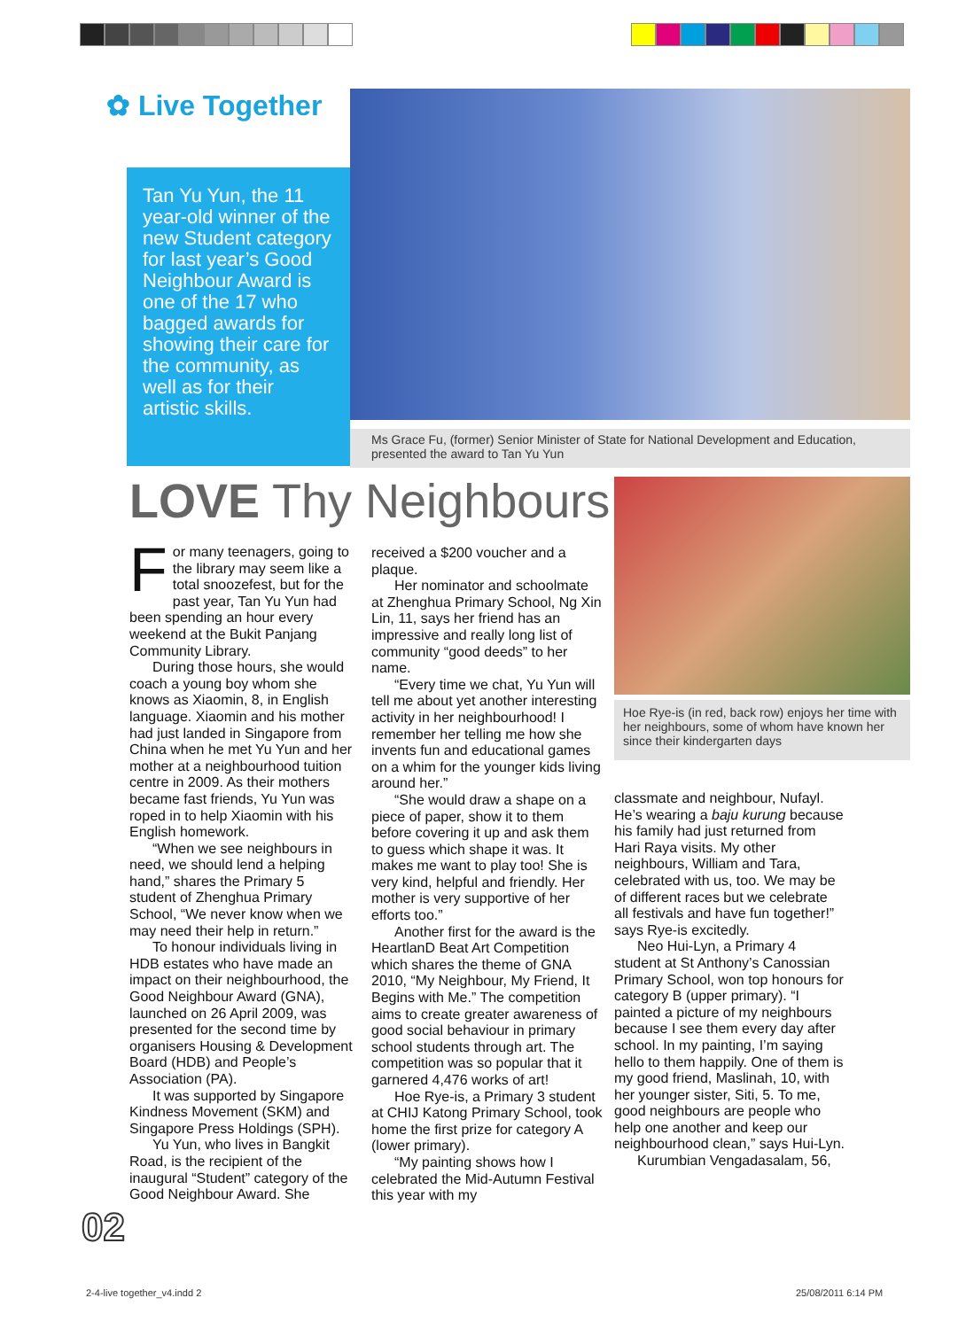✿ Live Together
Tan Yu Yun, the 11 year-old winner of the new Student category for last year’s Good Neighbour Award is one of the 17 who bagged awards for showing their care for the community, as well as for their artistic skills.
Ms Grace Fu, (former) Senior Minister of State for National Development and Education, presented the award to Tan Yu Yun
LOVE Thy Neighbours
Hoe Rye-is (in red, back row) enjoys her time with her neighbours, some of whom have known her since their kindergarten days
For many teenagers, going to the library may seem like a total snoozefest, but for the past year, Tan Yu Yun had been spending an hour every weekend at the Bukit Panjang Community Library.
During those hours, she would coach a young boy whom she knows as Xiaomin, 8, in English language. Xiaomin and his mother had just landed in Singapore from China when he met Yu Yun and her mother at a neighbourhood tuition centre in 2009. As their mothers became fast friends, Yu Yun was roped in to help Xiaomin with his English homework.
“When we see neighbours in need, we should lend a helping hand,” shares the Primary 5 student of Zhenghua Primary School, “We never know when we may need their help in return.”
To honour individuals living in HDB estates who have made an impact on their neighbourhood, the Good Neighbour Award (GNA), launched on 26 April 2009, was presented for the second time by organisers Housing & Development Board (HDB) and People’s Association (PA).
It was supported by Singapore Kindness Movement (SKM) and Singapore Press Holdings (SPH).
Yu Yun, who lives in Bangkit Road, is the recipient of the inaugural “Student” category of the Good Neighbour Award. She
received a $200 voucher and a plaque.
Her nominator and schoolmate at Zhenghua Primary School, Ng Xin Lin, 11, says her friend has an impressive and really long list of community “good deeds” to her name.
“Every time we chat, Yu Yun will tell me about yet another interesting activity in her neighbourhood! I remember her telling me how she invents fun and educational games on a whim for the younger kids living around her.”
“She would draw a shape on a piece of paper, show it to them before covering it up and ask them to guess which shape it was. It makes me want to play too! She is very kind, helpful and friendly. Her mother is very supportive of her efforts too.”
Another first for the award is the HeartlanD Beat Art Competition which shares the theme of GNA 2010, “My Neighbour, My Friend, It Begins with Me.” The competition aims to create greater awareness of good social behaviour in primary school students through art. The competition was so popular that it garnered 4,476 works of art!
Hoe Rye-is, a Primary 3 student at CHIJ Katong Primary School, took home the first prize for category A (lower primary).
“My painting shows how I celebrated the Mid-Autumn Festival this year with my
classmate and neighbour, Nufayl. He’s wearing a baju kurung because his family had just returned from Hari Raya visits. My other neighbours, William and Tara, celebrated with us, too. We may be of different races but we celebrate all festivals and have fun together!” says Rye-is excitedly.
Neo Hui-Lyn, a Primary 4 student at St Anthony’s Canossian Primary School, won top honours for category B (upper primary). “I painted a picture of my neighbours because I see them every day after school. In my painting, I’m saying hello to them happily. One of them is my good friend, Maslinah, 10, with her younger sister, Siti, 5. To me, good neighbours are people who help one another and keep our neighbourhood clean,” says Hui-Lyn.
Kurumbian Vengadasalam, 56,
02
2-4-live together_v4.indd 2 25/08/2011 6:14 PM